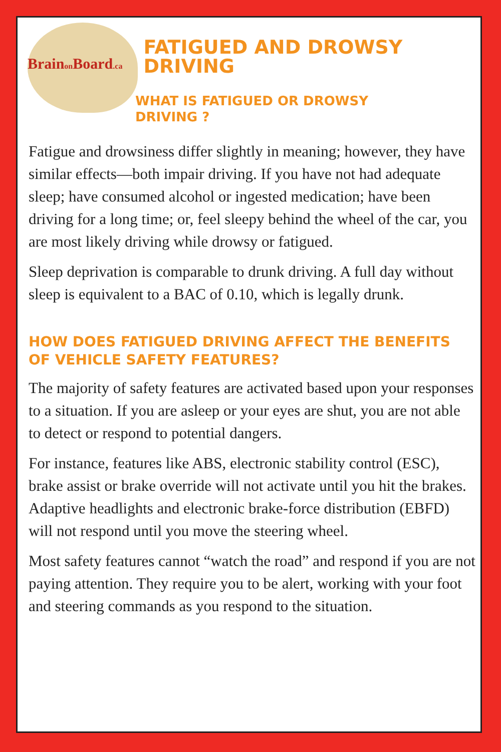Brainon Board.ca
FATIGUED AND DROWSY DRIVING
WHAT IS FATIGUED OR DROWSY DRIVING ?
Fatigue and drowsiness differ slightly in meaning; however, they have similar effects—both impair driving. If you have not had adequate sleep; have consumed alcohol or ingested medication; have been driving for a long time; or, feel sleepy behind the wheel of the car, you are most likely driving while drowsy or fatigued.
Sleep deprivation is comparable to drunk driving. A full day without sleep is equivalent to a BAC of 0.10, which is legally drunk.
HOW DOES FATIGUED DRIVING AFFECT THE BENEFITS OF VEHICLE SAFETY FEATURES?
The majority of safety features are activated based upon your responses to a situation. If you are asleep or your eyes are shut, you are not able to detect or respond to potential dangers.
For instance, features like ABS, electronic stability control (ESC), brake assist or brake override will not activate until you hit the brakes. Adaptive headlights and electronic brake-force distribution (EBFD) will not respond until you move the steering wheel.
Most safety features cannot “watch the road” and respond if you are not paying attention. They require you to be alert, working with your foot and steering commands as you respond to the situation.